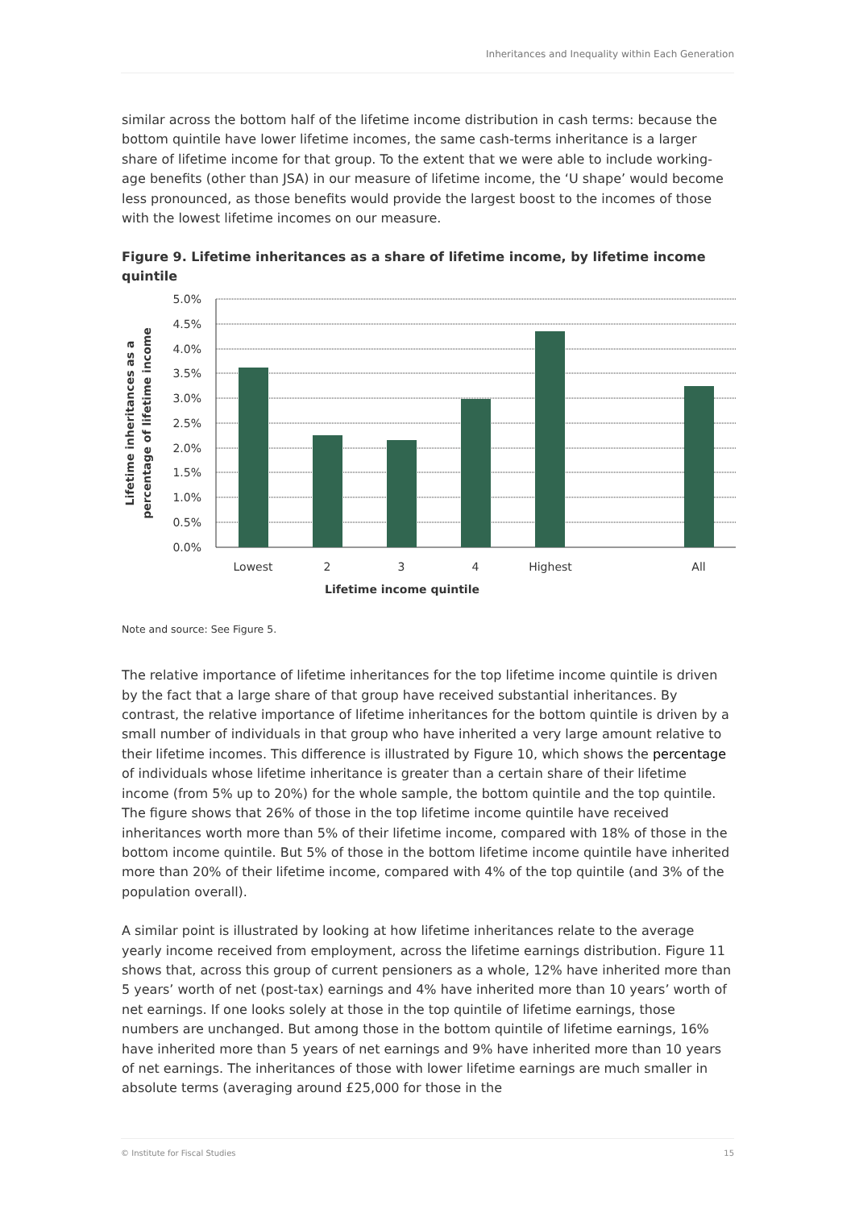Inheritances and Inequality within Each Generation
similar across the bottom half of the lifetime income distribution in cash terms: because the bottom quintile have lower lifetime incomes, the same cash-terms inheritance is a larger share of lifetime income for that group. To the extent that we were able to include working-age benefits (other than JSA) in our measure of lifetime income, the ‘U shape’ would become less pronounced, as those benefits would provide the largest boost to the incomes of those with the lowest lifetime incomes on our measure.
Figure 9. Lifetime inheritances as a share of lifetime income, by lifetime income quintile
5.0%
4.5%
4.0%
3.5%
3.0%
2.5%
2.0%
1.5%
1.0%
0.5%
0.0%
Lowest
2
3
4
Highest
All
Lifetime income quintile
Lifetime inheritances as a
percentage of lifetime income
Note and source: See Figure 5.
The relative importance of lifetime inheritances for the top lifetime income quintile is driven by the fact that a large share of that group have received substantial inheritances. By contrast, the relative importance of lifetime inheritances for the bottom quintile is driven by a small number of individuals in that group who have inherited a very large amount relative to their lifetime incomes. This difference is illustrated by Figure 10, which shows the percentage of individuals whose lifetime inheritance is greater than a certain share of their lifetime income (from 5% up to 20%) for the whole sample, the bottom quintile and the top quintile. The figure shows that 26% of those in the top lifetime income quintile have received inheritances worth more than 5% of their lifetime income, compared with 18% of those in the bottom income quintile. But 5% of those in the bottom lifetime income quintile have inherited more than 20% of their lifetime income, compared with 4% of the top quintile (and 3% of the population overall).
A similar point is illustrated by looking at how lifetime inheritances relate to the average yearly income received from employment, across the lifetime earnings distribution. Figure 11 shows that, across this group of current pensioners as a whole, 12% have inherited more than 5 years’ worth of net (post-tax) earnings and 4% have inherited more than 10 years’ worth of net earnings. If one looks solely at those in the top quintile of lifetime earnings, those numbers are unchanged. But among those in the bottom quintile of lifetime earnings, 16% have inherited more than 5 years of net earnings and 9% have inherited more than 10 years of net earnings. The inheritances of those with lower lifetime earnings are much smaller in absolute terms (averaging around £25,000 for those in the
© Institute for Fiscal Studies 15